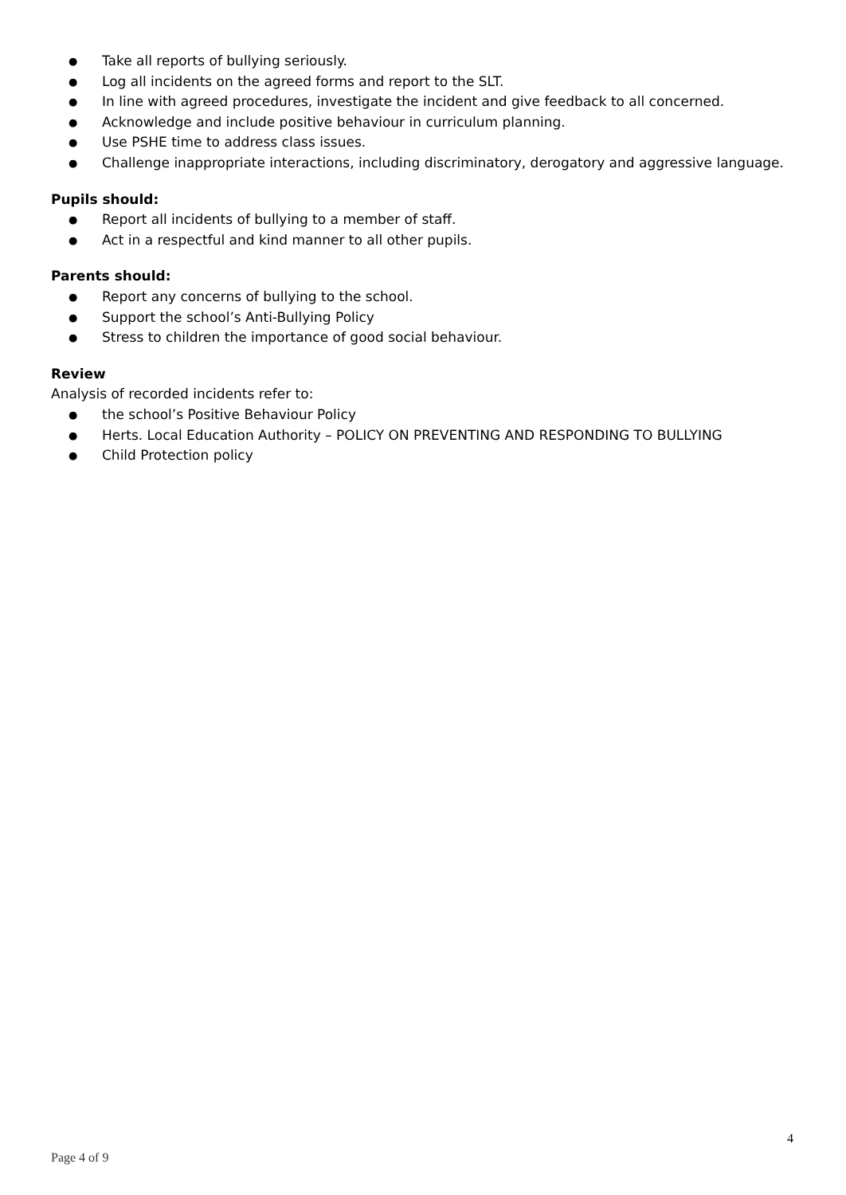● Take all reports of bullying seriously.
● Log all incidents on the agreed forms and report to the SLT.
● In line with agreed procedures, investigate the incident and give feedback to all concerned.
● Acknowledge and include positive behaviour in curriculum planning.
● Use PSHE time to address class issues.
● Challenge inappropriate interactions, including discriminatory, derogatory and aggressive language.
Pupils should:
● Report all incidents of bullying to a member of staff.
● Act in a respectful and kind manner to all other pupils.
Parents should:
● Report any concerns of bullying to the school.
● Support the school’s Anti-Bullying Policy
● Stress to children the importance of good social behaviour.
Review
Analysis of recorded incidents refer to:
● the school’s Positive Behaviour Policy
● Herts. Local Education Authority – POLICY ON PREVENTING AND RESPONDING TO BULLYING
● Child Protection policy
4
Page 4 of 9